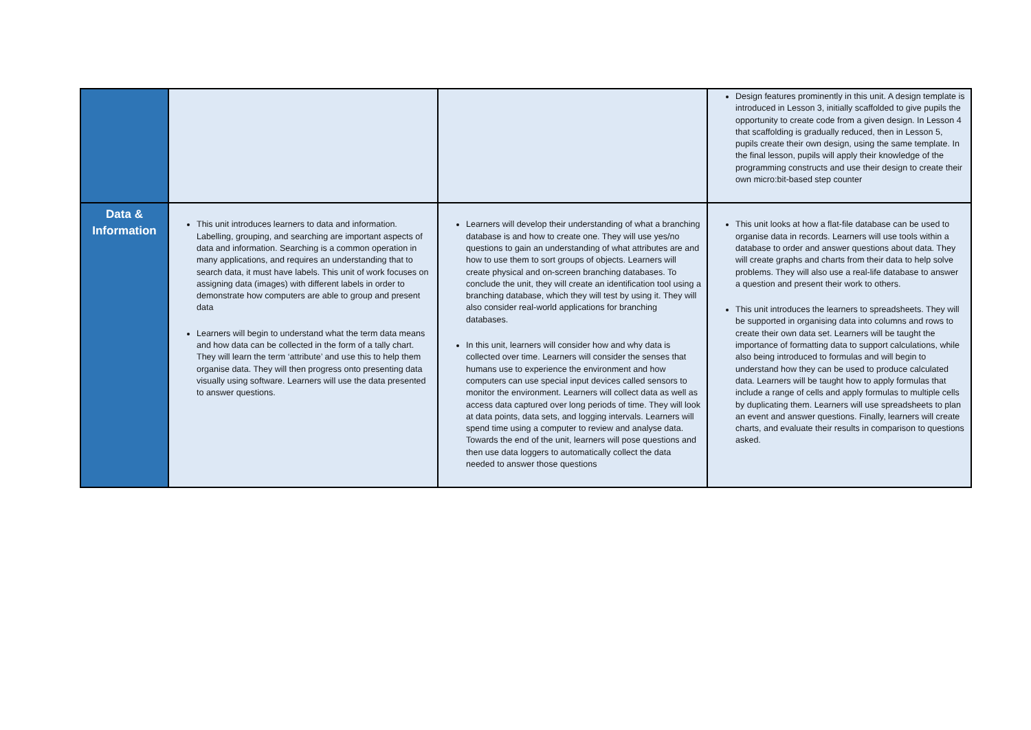| | | | Design features prominently in this unit. A design template is introduced in Lesson 3, initially scaffolded to give pupils the opportunity to create code from a given design. In Lesson 4 that scaffolding is gradually reduced, then in Lesson 5, pupils create their own design, using the same template. In the final lesson, pupils will apply their knowledge of the programming constructs and use their design to create their own micro:bit-based step counter |
| Data & Information | This unit introduces learners to data and information. Labelling, grouping, and searching are important aspects of data and information. Searching is a common operation in many applications, and requires an understanding that to search data, it must have labels. This unit of work focuses on assigning data (images) with different labels in order to demonstrate how computers are able to group and present data Learners will begin to understand what the term data means and how data can be collected in the form of a tally chart. They will learn the term ‘attribute’ and use this to help them organise data. They will then progress onto presenting data visually using software. Learners will use the data presented to answer questions. | Learners will develop their understanding of what a branching database is and how to create one. They will use yes/no questions to gain an understanding of what attributes are and how to use them to sort groups of objects. Learners will create physical and on-screen branching databases. To conclude the unit, they will create an identification tool using a branching database, which they will test by using it. They will also consider real-world applications for branching databases. In this unit, learners will consider how and why data is collected over time. Learners will consider the senses that humans use to experience the environment and how computers can use special input devices called sensors to monitor the environment. Learners will collect data as well as access data captured over long periods of time. They will look at data points, data sets, and logging intervals. Learners will spend time using a computer to review and analyse data. Towards the end of the unit, learners will pose questions and then use data loggers to automatically collect the data needed to answer those questions | This unit looks at how a flat-file database can be used to organise data in records. Learners will use tools within a database to order and answer questions about data. They will create graphs and charts from their data to help solve problems. They will also use a real-life database to answer a question and present their work to others. This unit introduces the learners to spreadsheets. They will be supported in organising data into columns and rows to create their own data set. Learners will be taught the importance of formatting data to support calculations, while also being introduced to formulas and will begin to understand how they can be used to produce calculated data. Learners will be taught how to apply formulas that include a range of cells and apply formulas to multiple cells by duplicating them. Learners will use spreadsheets to plan an event and answer questions. Finally, learners will create charts, and evaluate their results in comparison to questions asked. |